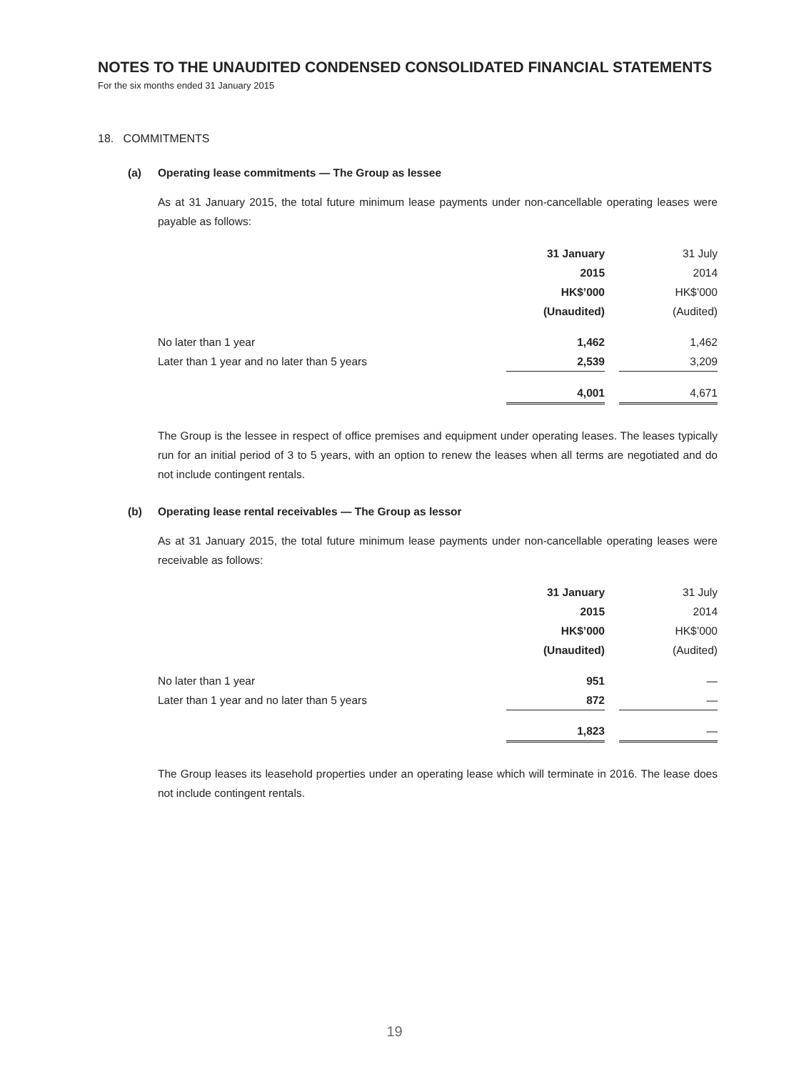NOTES TO THE UNAUDITED CONDENSED CONSOLIDATED FINANCIAL STATEMENTS
For the six months ended 31 January 2015
18. COMMITMENTS
(a) Operating lease commitments — The Group as lessee
As at 31 January 2015, the total future minimum lease payments under non-cancellable operating leases were payable as follows:
| | 31 January 2015 HK$’000 (Unaudited) | | 31 July 2014 HK$’000 (Audited) |
| No later than 1 year | 1,462 | | 1,462 |
| Later than 1 year and no later than 5 years | 2,539 | | 3,209 |
| | 4,001 | | 4,671 |
The Group is the lessee in respect of office premises and equipment under operating leases. The leases typically run for an initial period of 3 to 5 years, with an option to renew the leases when all terms are negotiated and do not include contingent rentals.
(b) Operating lease rental receivables — The Group as lessor
As at 31 January 2015, the total future minimum lease payments under non-cancellable operating leases were receivable as follows:
| | 31 January 2015 HK$’000 (Unaudited) | | 31 July 2014 HK$’000 (Audited) |
| No later than 1 year | 951 | | — |
| Later than 1 year and no later than 5 years | 872 | | — |
| | 1,823 | | — |
The Group leases its leasehold properties under an operating lease which will terminate in 2016. The lease does not include contingent rentals.
19